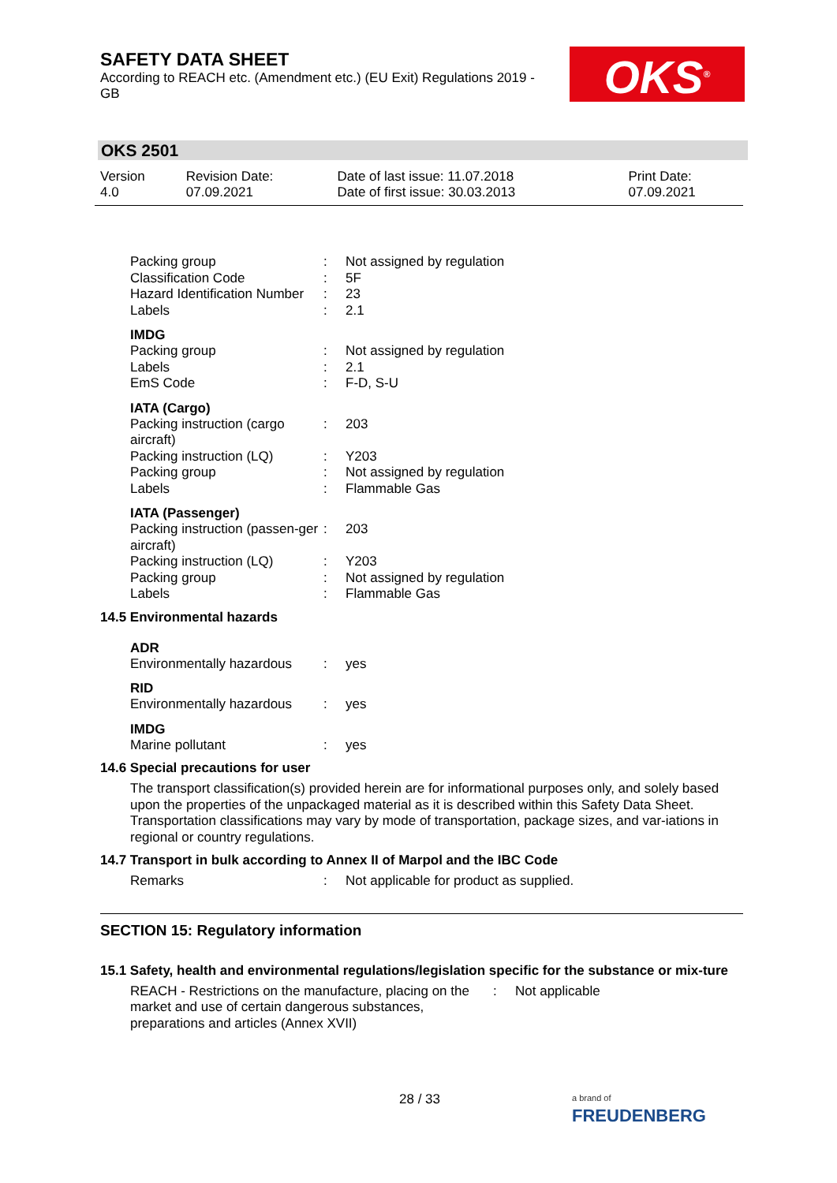SAFETY DATA SHEET
According to REACH etc. (Amendment etc.) (EU Exit) Regulations 2019 - GB
OKS<sup>®</sup>
OKS 2501
| Version 4.0 | Revision Date: 07.09.2021 | Date of last issue: 11.07.2018 Date of first issue: 30.03.2013 | Print Date: 07.09.2021 |
| Packing group | : | Not assigned by regulation |
| Classification Code | : | 5F |
| Hazard Identification Number | : | 23 |
| Labels | : | 2.1 |
IMDG
| Packing group | : | Not assigned by regulation |
| Labels | : | 2.1 |
| EmS Code | : | F-D, S-U |
IATA (Cargo)
| Packing instruction (cargo aircraft) | : | 203 |
| Packing instruction (LQ) | : | Y203 |
| Packing group | : | Not assigned by regulation |
| Labels | : | Flammable Gas |
IATA (Passenger)
| Packing instruction (passen-ger aircraft) | : | 203 |
| Packing instruction (LQ) | : | Y203 |
| Packing group | : | Not assigned by regulation |
| Labels | : | Flammable Gas |
14.5 Environmental hazards
ADR
| Environmentally hazardous | : | yes |
RID
| Environmentally hazardous | : | yes |
IMDG
| Marine pollutant | : | yes |
14.6 Special precautions for user
The transport classification(s) provided herein are for informational purposes only, and solely based upon the properties of the unpackaged material as it is described within this Safety Data Sheet. Transportation classifications may vary by mode of transportation, package sizes, and var-iations in regional or country regulations.
14.7 Transport in bulk according to Annex II of Marpol and the IBC Code
| Remarks | : | Not applicable for product as supplied. |
SECTION 15: Regulatory information
15.1 Safety, health and environmental regulations/legislation specific for the substance or mix-ture
| REACH - Restrictions on the manufacture, placing on the market and use of certain dangerous substances, preparations and articles (Annex XVII) | : | Not applicable |
28 / 33
a brand of
FREUDENBERG